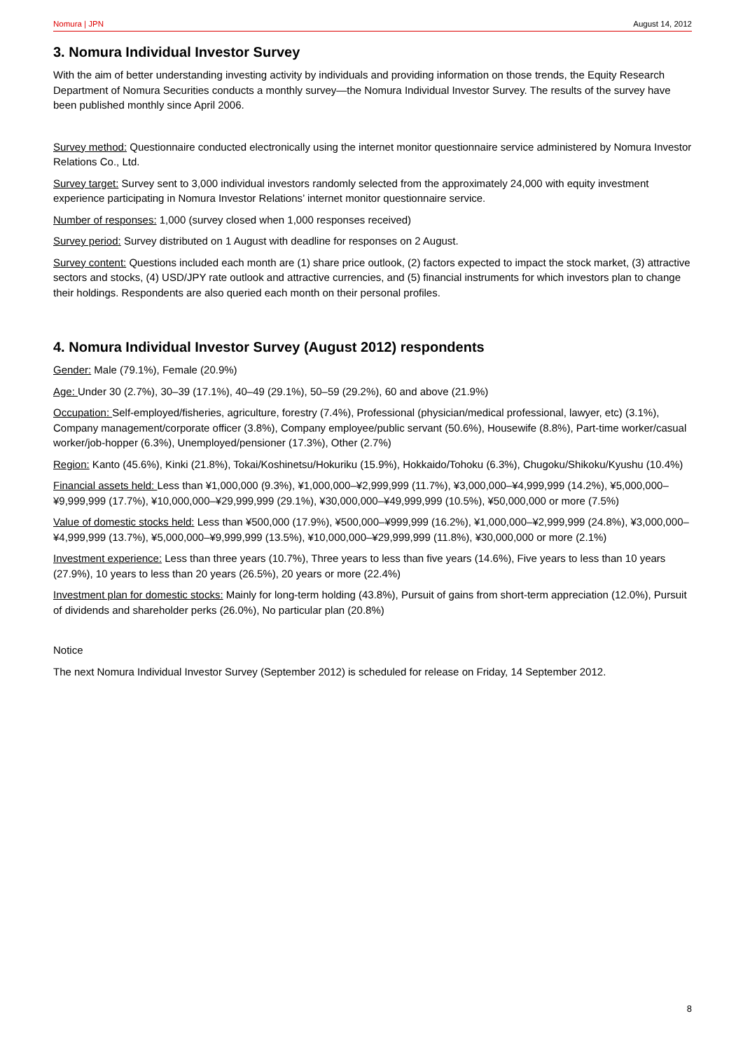Nomura | JPN August 14, 2012
3. Nomura Individual Investor Survey
With the aim of better understanding investing activity by individuals and providing information on those trends, the Equity Research Department of Nomura Securities conducts a monthly survey—the Nomura Individual Investor Survey. The results of the survey have been published monthly since April 2006.
Survey method: Questionnaire conducted electronically using the internet monitor questionnaire service administered by Nomura Investor Relations Co., Ltd.
Survey target: Survey sent to 3,000 individual investors randomly selected from the approximately 24,000 with equity investment experience participating in Nomura Investor Relations’ internet monitor questionnaire service.
Number of responses: 1,000 (survey closed when 1,000 responses received)
Survey period: Survey distributed on 1 August with deadline for responses on 2 August.
Survey content: Questions included each month are (1) share price outlook, (2) factors expected to impact the stock market, (3) attractive sectors and stocks, (4) USD/JPY rate outlook and attractive currencies, and (5) financial instruments for which investors plan to change their holdings. Respondents are also queried each month on their personal profiles.
4. Nomura Individual Investor Survey (August 2012) respondents
Gender: Male (79.1%), Female (20.9%)
Age: Under 30 (2.7%), 30–39 (17.1%), 40–49 (29.1%), 50–59 (29.2%), 60 and above (21.9%)
Occupation: Self-employed/fisheries, agriculture, forestry (7.4%), Professional (physician/medical professional, lawyer, etc) (3.1%), Company management/corporate officer (3.8%), Company employee/public servant (50.6%), Housewife (8.8%), Part-time worker/casual worker/job-hopper (6.3%), Unemployed/pensioner (17.3%), Other (2.7%)
Region: Kanto (45.6%), Kinki (21.8%), Tokai/Koshinetsu/Hokuriku (15.9%), Hokkaido/Tohoku (6.3%), Chugoku/Shikoku/Kyushu (10.4%)
Financial assets held: Less than ¥1,000,000 (9.3%), ¥1,000,000–¥2,999,999 (11.7%), ¥3,000,000–¥4,999,999 (14.2%), ¥5,000,000–¥9,999,999 (17.7%), ¥10,000,000–¥29,999,999 (29.1%), ¥30,000,000–¥49,999,999 (10.5%), ¥50,000,000 or more (7.5%)
Value of domestic stocks held: Less than ¥500,000 (17.9%), ¥500,000–¥999,999 (16.2%), ¥1,000,000–¥2,999,999 (24.8%), ¥3,000,000–¥4,999,999 (13.7%), ¥5,000,000–¥9,999,999 (13.5%), ¥10,000,000–¥29,999,999 (11.8%), ¥30,000,000 or more (2.1%)
Investment experience: Less than three years (10.7%), Three years to less than five years (14.6%), Five years to less than 10 years (27.9%), 10 years to less than 20 years (26.5%), 20 years or more (22.4%)
Investment plan for domestic stocks: Mainly for long-term holding (43.8%), Pursuit of gains from short-term appreciation (12.0%), Pursuit of dividends and shareholder perks (26.0%), No particular plan (20.8%)
Notice
The next Nomura Individual Investor Survey (September 2012) is scheduled for release on Friday, 14 September 2012.
8